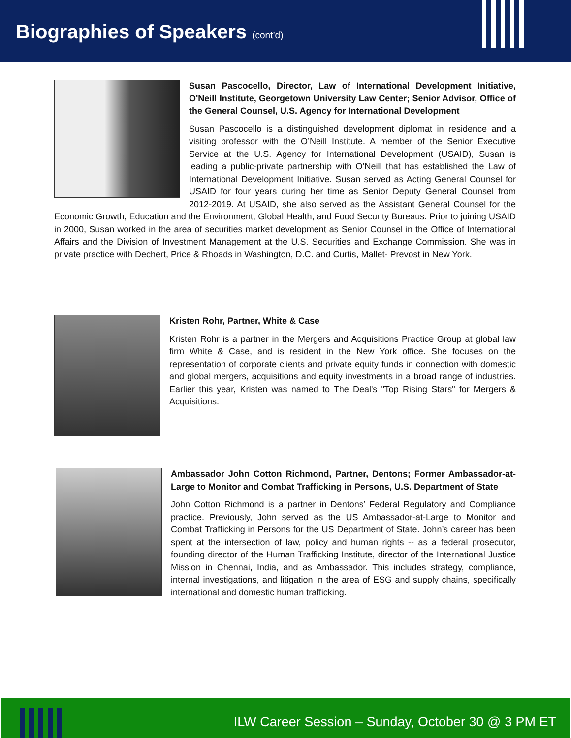Biographies of Speakers (cont’d)
Susan Pascocello, Director, Law of International Development Initiative, O'Neill Institute, Georgetown University Law Center; Senior Advisor, Office of the General Counsel, U.S. Agency for International Development
Susan Pascocello is a distinguished development diplomat in residence and a visiting professor with the O’Neill Institute. A member of the Senior Executive Service at the U.S. Agency for International Development (USAID), Susan is leading a public-private partnership with O’Neill that has established the Law of International Development Initiative. Susan served as Acting General Counsel for USAID for four years during her time as Senior Deputy General Counsel from 2012-2019. At USAID, she also served as the Assistant General Counsel for the Economic Growth, Education and the Environment, Global Health, and Food Security Bureaus. Prior to joining USAID in 2000, Susan worked in the area of securities market development as Senior Counsel in the Office of International Affairs and the Division of Investment Management at the U.S. Securities and Exchange Commission. She was in private practice with Dechert, Price & Rhoads in Washington, D.C. and Curtis, Mallet- Prevost in New York.
Kristen Rohr, Partner, White & Case
Kristen Rohr is a partner in the Mergers and Acquisitions Practice Group at global law firm White & Case, and is resident in the New York office. She focuses on the representation of corporate clients and private equity funds in connection with domestic and global mergers, acquisitions and equity investments in a broad range of industries. Earlier this year, Kristen was named to The Deal's "Top Rising Stars" for Mergers & Acquisitions.
Ambassador John Cotton Richmond, Partner, Dentons; Former Ambassador-at-Large to Monitor and Combat Trafficking in Persons, U.S. Department of State
John Cotton Richmond is a partner in Dentons’ Federal Regulatory and Compliance practice. Previously, John served as the US Ambassador-at-Large to Monitor and Combat Trafficking in Persons for the US Department of State. John’s career has been spent at the intersection of law, policy and human rights -- as a federal prosecutor, founding director of the Human Trafficking Institute, director of the International Justice Mission in Chennai, India, and as Ambassador. This includes strategy, compliance, internal investigations, and litigation in the area of ESG and supply chains, specifically international and domestic human trafficking.
ILW Career Session – Sunday, October 30 @ 3 PM ET